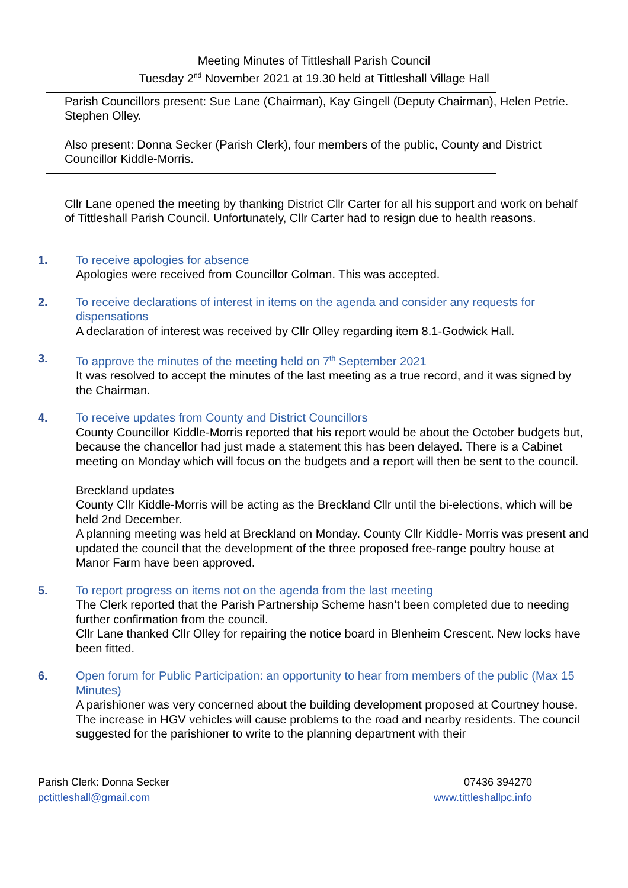Meeting Minutes of Tittleshall Parish Council
Tuesday 2<sup>nd</sup> November 2021 at 19.30 held at Tittleshall Village Hall
Parish Councillors present: Sue Lane (Chairman), Kay Gingell (Deputy Chairman), Helen Petrie. Stephen Olley.
Also present: Donna Secker (Parish Clerk), four members of the public, County and District Councillor Kiddle-Morris.
Cllr Lane opened the meeting by thanking District Cllr Carter for all his support and work on behalf of Tittleshall Parish Council. Unfortunately, Cllr Carter had to resign due to health reasons.
1. To receive apologies for absence
Apologies were received from Councillor Colman. This was accepted.
2. To receive declarations of interest in items on the agenda and consider any requests for dispensations
A declaration of interest was received by Cllr Olley regarding item 8.1-Godwick Hall.
3. To approve the minutes of the meeting held on 7<sup>th</sup> September 2021
It was resolved to accept the minutes of the last meeting as a true record, and it was signed by the Chairman.
4. To receive updates from County and District Councillors
County Councillor Kiddle-Morris reported that his report would be about the October budgets but, because the chancellor had just made a statement this has been delayed. There is a Cabinet meeting on Monday which will focus on the budgets and a report will then be sent to the council.
Breckland updates
County Cllr Kiddle-Morris will be acting as the Breckland Cllr until the bi-elections, which will be held 2nd December.
A planning meeting was held at Breckland on Monday. County Cllr Kiddle- Morris was present and updated the council that the development of the three proposed free-range poultry house at Manor Farm have been approved.
5. To report progress on items not on the agenda from the last meeting
The Clerk reported that the Parish Partnership Scheme hasn’t been completed due to needing further confirmation from the council.
Cllr Lane thanked Cllr Olley for repairing the notice board in Blenheim Crescent. New locks have been fitted.
6. Open forum for Public Participation: an opportunity to hear from members of the public (Max 15 Minutes)
A parishioner was very concerned about the building development proposed at Courtney house. The increase in HGV vehicles will cause problems to the road and nearby residents. The council suggested for the parishioner to write to the planning department with their
Parish Clerk: Donna Secker
pctittleshall@gmail.com
07436 394270
www.tittleshallpc.info